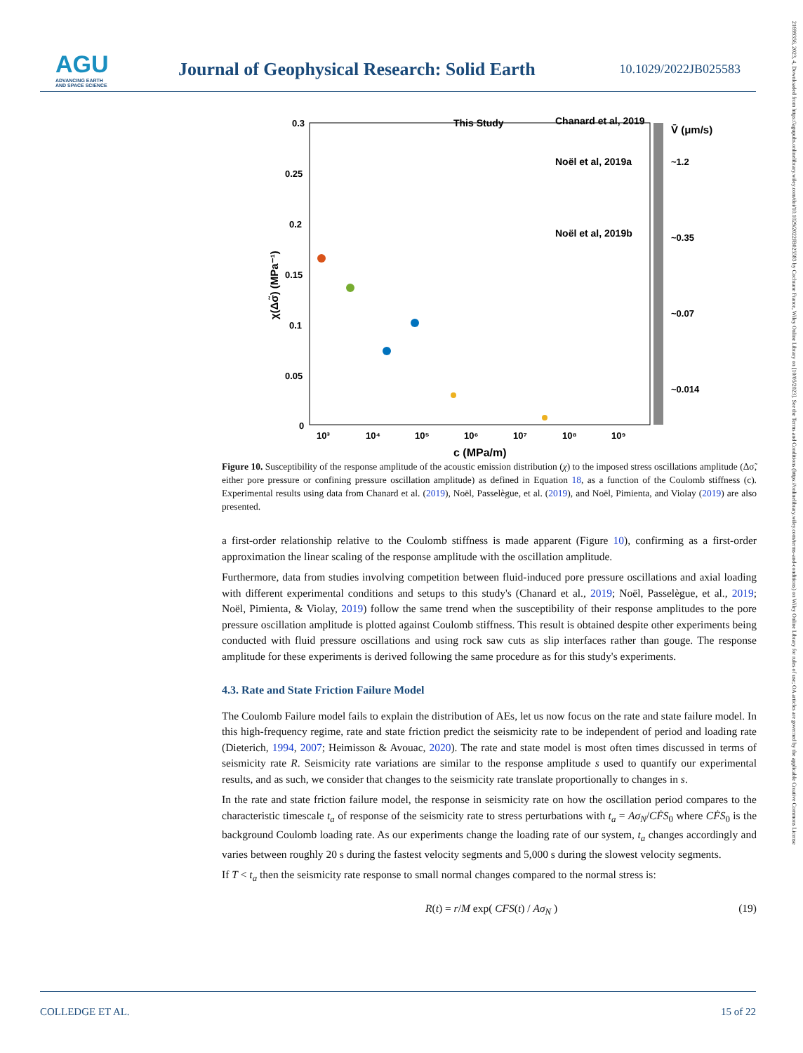AGU
ADVANCING EARTH
AND SPACE SCIENCE
Journal of Geophysical Research: Solid Earth
10.1029/2022JB025583
21699356, 2023, 4, Downloaded from https://agupubs.onlinelibrary.wiley.com/doi/10.1029/2022JB025583 by Cochrane France, Wiley Online Library on [10/05/2023]. See the Terms and Conditions (https://onlinelibrary.wiley.com/terms-and-conditions) on Wiley Online Library for rules of use; OA articles are governed by the applicable Creative Commons License
0.3
0.25
0.2
0.15
0.1
0.05
0
10³
10⁴
10⁵
10⁶
10⁷
10⁸
10⁹
c (MPa/m)
χ(Δσ̃) (MPa⁻¹)
This Study
Chanard et al, 2019
Noël et al, 2019a
Noël et al, 2019b
V̄ (μm/s)
~1.2
~0.35
~0.07
~0.014
Figure 10. Susceptibility of the response amplitude of the acoustic emission distribution (χ) to the imposed stress oscillations amplitude (Δσ̃, either pore pressure or confining pressure oscillation amplitude) as defined in Equation 18, as a function of the Coulomb stiffness (c). Experimental results using data from Chanard et al. (2019), Noël, Passelègue, et al. (2019), and Noël, Pimienta, and Violay (2019) are also presented.
a first-order relationship relative to the Coulomb stiffness is made apparent (Figure 10), confirming as a first-order approximation the linear scaling of the response amplitude with the oscillation amplitude.
Furthermore, data from studies involving competition between fluid-induced pore pressure oscillations and axial loading with different experimental conditions and setups to this study's (Chanard et al., 2019; Noël, Passelègue, et al., 2019; Noël, Pimienta, & Violay, 2019) follow the same trend when the susceptibility of their response amplitudes to the pore pressure oscillation amplitude is plotted against Coulomb stiffness. This result is obtained despite other experiments being conducted with fluid pressure oscillations and using rock saw cuts as slip interfaces rather than gouge. The response amplitude for these experiments is derived following the same procedure as for this study's experiments.
4.3. Rate and State Friction Failure Model
The Coulomb Failure model fails to explain the distribution of AEs, let us now focus on the rate and state failure model. In this high-frequency regime, rate and state friction predict the seismicity rate to be independent of period and loading rate (Dieterich, 1994, 2007; Heimisson & Avouac, 2020). The rate and state model is most often times discussed in terms of seismicity rate R. Seismicity rate variations are similar to the response amplitude s used to quantify our experimental results, and as such, we consider that changes to the seismicity rate translate proportionally to changes in s.
In the rate and state friction failure model, the response in seismicity rate on how the oscillation period compares to the characteristic timescale t<sub>a</sub> of response of the seismicity rate to stress perturbations with t<sub>a</sub> = Aσ<sub>N</sub>/CḞS<sub>0</sub> where CḞS<sub>0</sub> is the background Coulomb loading rate. As our experiments change the loading rate of our system, t<sub>a</sub> changes accordingly and varies between roughly 20 s during the fastest velocity segments and 5,000 s during the slowest velocity segments.
If T < t<sub>a</sub> then the seismicity rate response to small normal changes compared to the normal stress is:
R(t) = r/M exp( CFS(t) / Aσ<sub>N</sub> ) (19)
COLLEDGE ET AL. 15 of 22